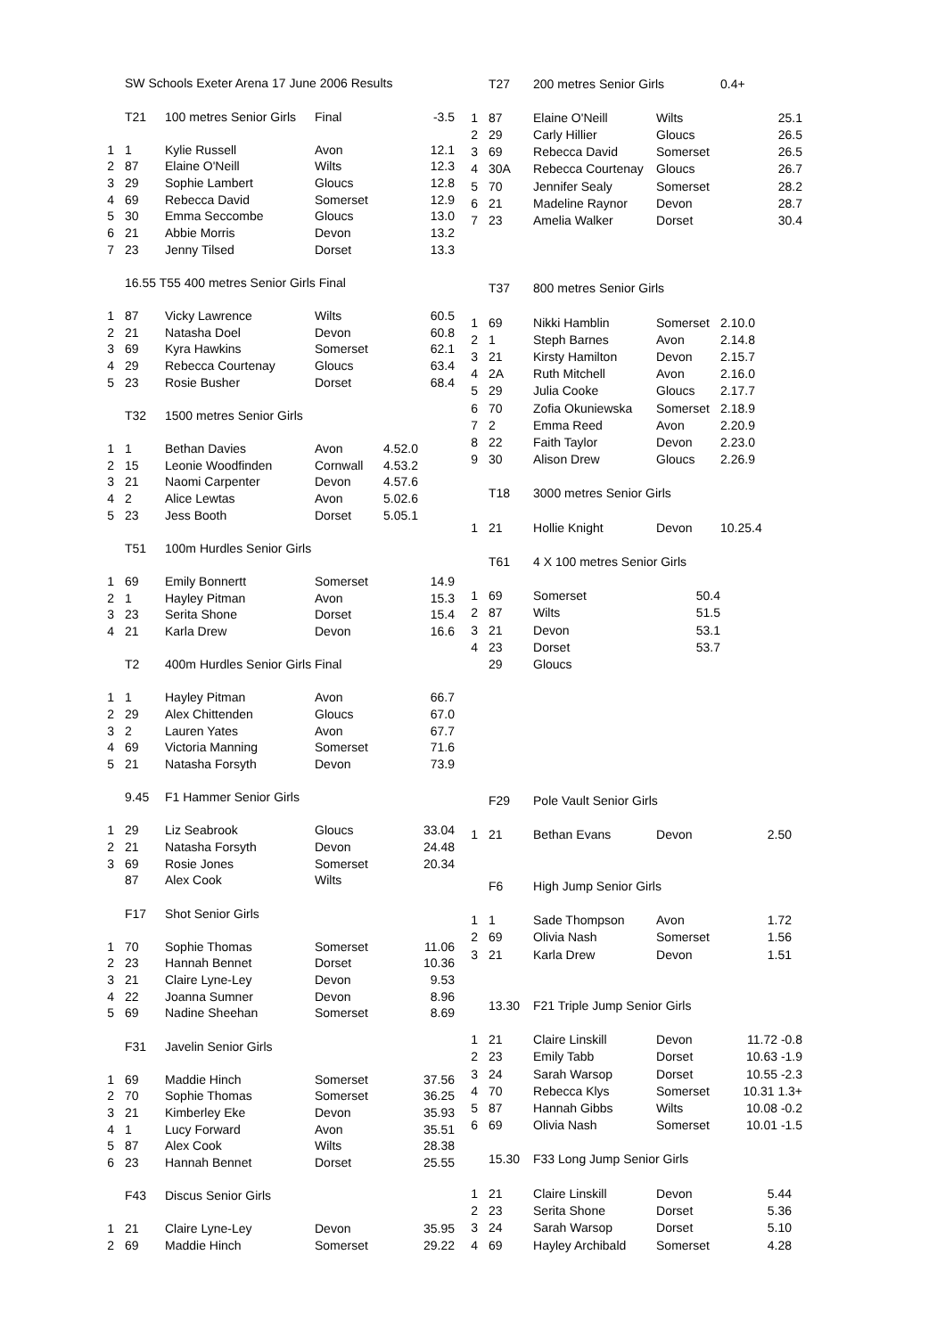| | SW Schools Exeter Arena 17 June 2006 Results | | | |
| | T21 | 100 metres Senior Girls | Final | -3.5 |
| 1 | 1 | Kylie Russell | Avon | 12.1 |
| 2 | 87 | Elaine O'Neill | Wilts | 12.3 |
| 3 | 29 | Sophie Lambert | Gloucs | 12.8 |
| 4 | 69 | Rebecca David | Somerset | 12.9 |
| 5 | 30 | Emma Seccombe | Gloucs | 13.0 |
| 6 | 21 | Abbie Morris | Devon | 13.2 |
| 7 | 23 | Jenny Tilsed | Dorset | 13.3 |
| | 16.55 T55 400 metres Senior Girls Final | | | |
| 1 | 87 | Vicky Lawrence | Wilts | 60.5 |
| 2 | 21 | Natasha Doel | Devon | 60.8 |
| 3 | 69 | Kyra Hawkins | Somerset | 62.1 |
| 4 | 29 | Rebecca Courtenay | Gloucs | 63.4 |
| 5 | 23 | Rosie Busher | Dorset | 68.4 |
| | T32 | 1500 metres Senior Girls | | |
| 1 | 1 | Bethan Davies | Avon | 4.52.0 |
| 2 | 15 | Leonie Woodfinden | Cornwall | 4.53.2 |
| 3 | 21 | Naomi Carpenter | Devon | 4.57.6 |
| 4 | 2 | Alice Lewtas | Avon | 5.02.6 |
| 5 | 23 | Jess Booth | Dorset | 5.05.1 |
| | T51 | 100m Hurdles Senior Girls | | |
| 1 | 69 | Emily Bonnertt | Somerset | 14.9 |
| 2 | 1 | Hayley Pitman | Avon | 15.3 |
| 3 | 23 | Serita Shone | Dorset | 15.4 |
| 4 | 21 | Karla Drew | Devon | 16.6 |
| | T2 | 400m Hurdles Senior Girls | Final | |
| 1 | 1 | Hayley Pitman | Avon | 66.7 |
| 2 | 29 | Alex Chittenden | Gloucs | 67.0 |
| 3 | 2 | Lauren Yates | Avon | 67.7 |
| 4 | 69 | Victoria Manning | Somerset | 71.6 |
| 5 | 21 | Natasha Forsyth | Devon | 73.9 |
| | 9.45 | F1 Hammer Senior Girls | | |
| 1 | 29 | Liz Seabrook | Gloucs | 33.04 |
| 2 | 21 | Natasha Forsyth | Devon | 24.48 |
| 3 | 69 | Rosie Jones | Somerset | 20.34 |
| | 87 | Alex Cook | Wilts | |
| | F17 | Shot Senior Girls | | |
| 1 | 70 | Sophie Thomas | Somerset | 11.06 |
| 2 | 23 | Hannah Bennet | Dorset | 10.36 |
| 3 | 21 | Claire Lyne-Ley | Devon | 9.53 |
| 4 | 22 | Joanna Sumner | Devon | 8.96 |
| 5 | 69 | Nadine Sheehan | Somerset | 8.69 |
| | F31 | Javelin Senior Girls | | |
| 1 | 69 | Maddie Hinch | Somerset | 37.56 |
| 2 | 70 | Sophie Thomas | Somerset | 36.25 |
| 3 | 21 | Kimberley Eke | Devon | 35.93 |
| 4 | 1 | Lucy Forward | Avon | 35.51 |
| 5 | 87 | Alex Cook | Wilts | 28.38 |
| 6 | 23 | Hannah Bennet | Dorset | 25.55 |
| | F43 | Discus Senior Girls | | |
| 1 | 21 | Claire Lyne-Ley | Devon | 35.95 |
| 2 | 69 | Maddie Hinch | Somerset | 29.22 |
| | T27 | 200 metres Senior Girls | | 0.4+ |
| 1 | 87 | Elaine O'Neill | Wilts | 25.1 |
| 2 | 29 | Carly Hillier | Gloucs | 26.5 |
| 3 | 69 | Rebecca David | Somerset | 26.5 |
| 4 | 30A | Rebecca Courtenay | Gloucs | 26.7 |
| 5 | 70 | Jennifer Sealy | Somerset | 28.2 |
| 6 | 21 | Madeline Raynor | Devon | 28.7 |
| 7 | 23 | Amelia Walker | Dorset | 30.4 |
| | T37 | 800 metres Senior Girls | | |
| 1 | 69 | Nikki Hamblin | Somerset | 2.10.0 |
| 2 | 1 | Steph Barnes | Avon | 2.14.8 |
| 3 | 21 | Kirsty Hamilton | Devon | 2.15.7 |
| 4 | 2A | Ruth Mitchell | Avon | 2.16.0 |
| 5 | 29 | Julia Cooke | Gloucs | 2.17.7 |
| 6 | 70 | Zofia Okuniewska | Somerset | 2.18.9 |
| 7 | 2 | Emma Reed | Avon | 2.20.9 |
| 8 | 22 | Faith Taylor | Devon | 2.23.0 |
| 9 | 30 | Alison Drew | Gloucs | 2.26.9 |
| | T18 | 3000 metres Senior Girls | | |
| 1 | 21 | Hollie Knight | Devon | 10.25.4 |
| | T61 | 4 X 100 metres Senior Girls | | |
| 1 | 69 | Somerset | 50.4 | |
| 2 | 87 | Wilts | 51.5 | |
| 3 | 21 | Devon | 53.1 | |
| 4 | 23 | Dorset | 53.7 | |
| | 29 | Gloucs | | |
| | F29 | Pole Vault Senior Girls | | |
| 1 | 21 | Bethan Evans | Devon | 2.50 |
| | F6 | High Jump Senior Girls | | |
| 1 | 1 | Sade Thompson | Avon | 1.72 |
| 2 | 69 | Olivia Nash | Somerset | 1.56 |
| 3 | 21 | Karla Drew | Devon | 1.51 |
| | 13.30 | F21 Triple Jump Senior Girls | | |
| 1 | 21 | Claire Linskill | Devon | 11.72 -0.8 |
| 2 | 23 | Emily Tabb | Dorset | 10.63 -1.9 |
| 3 | 24 | Sarah Warsop | Dorset | 10.55 -2.3 |
| 4 | 70 | Rebecca Klys | Somerset | 10.31 1.3+ |
| 5 | 87 | Hannah Gibbs | Wilts | 10.08 -0.2 |
| 6 | 69 | Olivia Nash | Somerset | 10.01 -1.5 |
| | 15.30 | F33 Long Jump Senior Girls | | |
| 1 | 21 | Claire Linskill | Devon | 5.44 |
| 2 | 23 | Serita Shone | Dorset | 5.36 |
| 3 | 24 | Sarah Warsop | Dorset | 5.10 |
| 4 | 69 | Hayley Archibald | Somerset | 4.28 |